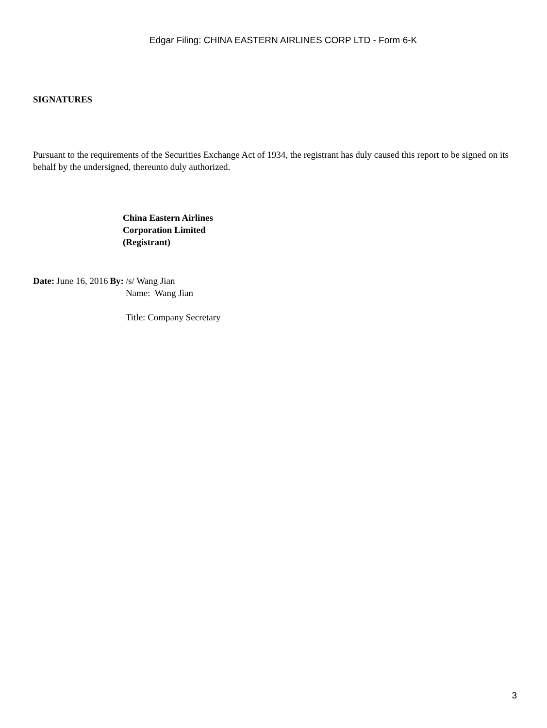Edgar Filing: CHINA EASTERN AIRLINES CORP LTD - Form 6-K
SIGNATURES
Pursuant to the requirements of the Securities Exchange Act of 1934, the registrant has duly caused this report to be signed on its behalf by the undersigned, thereunto duly authorized.
China Eastern Airlines
Corporation Limited
(Registrant)
| Date: | June 16, 2016 | By: | /s/ Wang Jian Name: Wang Jian Title: Company Secretary |
3